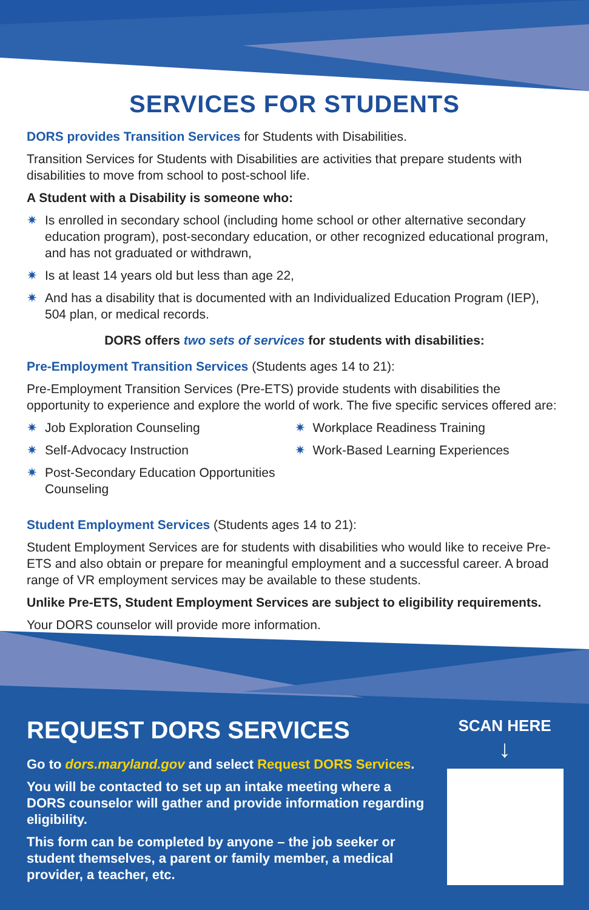SERVICES FOR STUDENTS
DORS provides Transition Services for Students with Disabilities.
Transition Services for Students with Disabilities are activities that prepare students with disabilities to move from school to post-school life.
A Student with a Disability is someone who:
✷ Is enrolled in secondary school (including home school or other alternative secondary education program), post-secondary education, or other recognized educational program, and has not graduated or withdrawn,
✷ Is at least 14 years old but less than age 22,
✷ And has a disability that is documented with an Individualized Education Program (IEP), 504 plan, or medical records.
DORS offers two sets of services for students with disabilities:
Pre-Employment Transition Services (Students ages 14 to 21):
Pre-Employment Transition Services (Pre-ETS) provide students with disabilities the opportunity to experience and explore the world of work. The five specific services offered are:
✷ Job Exploration Counseling
✷ Self-Advocacy Instruction
✷ Post-Secondary Education Opportunities Counseling
✷ Workplace Readiness Training
✷ Work-Based Learning Experiences
Student Employment Services (Students ages 14 to 21):
Student Employment Services are for students with disabilities who would like to receive Pre-ETS and also obtain or prepare for meaningful employment and a successful career. A broad range of VR employment services may be available to these students.
Unlike Pre-ETS, Student Employment Services are subject to eligibility requirements.
Your DORS counselor will provide more information.
REQUEST DORS SERVICES
Go to dors.maryland.gov and select Request DORS Services.
You will be contacted to set up an intake meeting where a DORS counselor will gather and provide information regarding eligibility.
This form can be completed by anyone – the job seeker or student themselves, a parent or family member, a medical provider, a teacher, etc.
SCAN HERE
↓